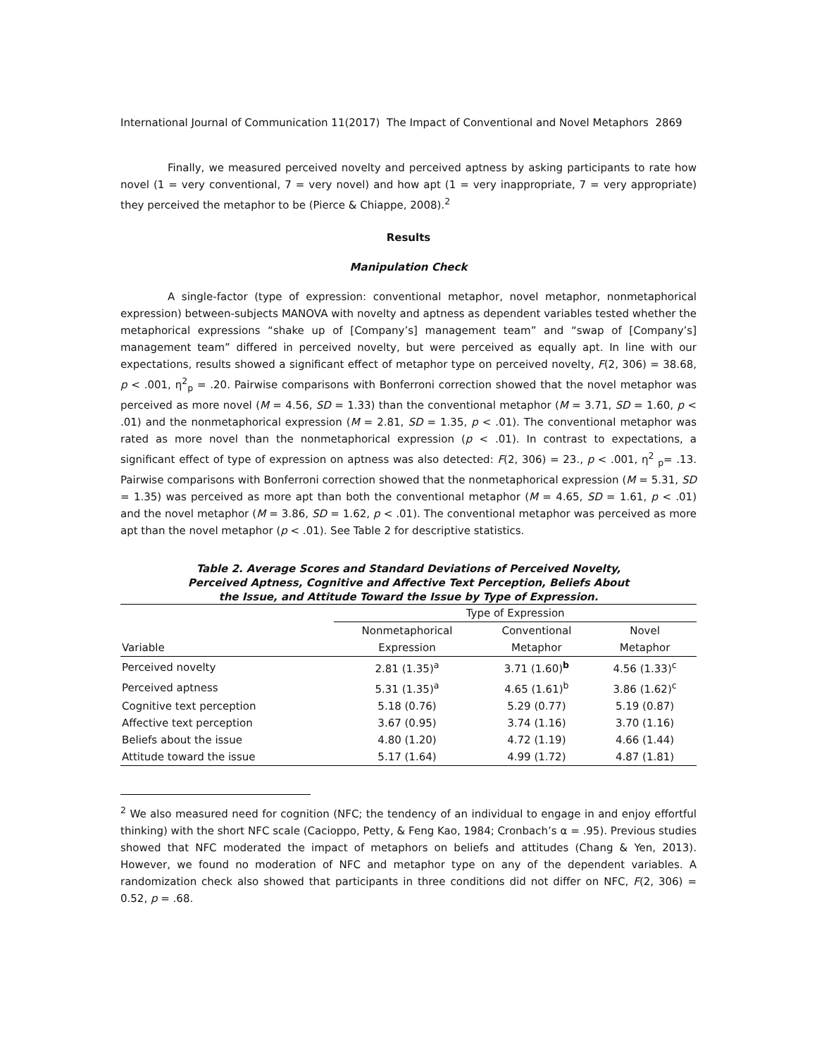International Journal of Communication 11(2017) The Impact of Conventional and Novel Metaphors 2869
Finally, we measured perceived novelty and perceived aptness by asking participants to rate how novel (1 = very conventional, 7 = very novel) and how apt (1 = very inappropriate, 7 = very appropriate) they perceived the metaphor to be (Pierce & Chiappe, 2008).<sup>2</sup>
Results
Manipulation Check
A single-factor (type of expression: conventional metaphor, novel metaphor, nonmetaphorical expression) between-subjects MANOVA with novelty and aptness as dependent variables tested whether the metaphorical expressions “shake up of [Company’s] management team” and “swap of [Company’s] management team” differed in perceived novelty, but were perceived as equally apt. In line with our expectations, results showed a significant effect of metaphor type on perceived novelty, F(2, 306) = 38.68, p < .001, η<sup>2</sup><sub>p</sub> = .20. Pairwise comparisons with Bonferroni correction showed that the novel metaphor was perceived as more novel (M = 4.56, SD = 1.33) than the conventional metaphor (M = 3.71, SD = 1.60, p < .01) and the nonmetaphorical expression (M = 2.81, SD = 1.35, p < .01). The conventional metaphor was rated as more novel than the nonmetaphorical expression (p < .01). In contrast to expectations, a significant effect of type of expression on aptness was also detected: F(2, 306) = 23., p < .001, η<sup>2</sup> <sub>p</sub>= .13. Pairwise comparisons with Bonferroni correction showed that the nonmetaphorical expression (M = 5.31, SD = 1.35) was perceived as more apt than both the conventional metaphor (M = 4.65, SD = 1.61, p < .01) and the novel metaphor (M = 3.86, SD = 1.62, p < .01). The conventional metaphor was perceived as more apt than the novel metaphor (p < .01). See Table 2 for descriptive statistics.
Table 2. Average Scores and Standard Deviations of Perceived Novelty,
Perceived Aptness, Cognitive and Affective Text Perception, Beliefs About
the Issue, and Attitude Toward the Issue by Type of Expression.
| | Type of Expression | | |
| --- | --- | --- | --- |
| | Nonmetaphorical | Conventional | Novel |
| Variable | Expression | Metaphor | Metaphor |
| Perceived novelty | 2.81 (1.35)<sup>a</sup> | 3.71 (1.60)<sup>b</sup> | 4.56 (1.33)<sup>c</sup> |
| Perceived aptness | 5.31 (1.35)<sup>a</sup> | 4.65 (1.61)<sup>b</sup> | 3.86 (1.62)<sup>c</sup> |
| Cognitive text perception | 5.18 (0.76) | 5.29 (0.77) | 5.19 (0.87) |
| Affective text perception | 3.67 (0.95) | 3.74 (1.16) | 3.70 (1.16) |
| Beliefs about the issue | 4.80 (1.20) | 4.72 (1.19) | 4.66 (1.44) |
| Attitude toward the issue | 5.17 (1.64) | 4.99 (1.72) | 4.87 (1.81) |
<sup>2</sup> We also measured need for cognition (NFC; the tendency of an individual to engage in and enjoy effortful thinking) with the short NFC scale (Cacioppo, Petty, & Feng Kao, 1984; Cronbach’s α = .95). Previous studies showed that NFC moderated the impact of metaphors on beliefs and attitudes (Chang & Yen, 2013). However, we found no moderation of NFC and metaphor type on any of the dependent variables. A randomization check also showed that participants in three conditions did not differ on NFC, F(2, 306) = 0.52, p = .68.